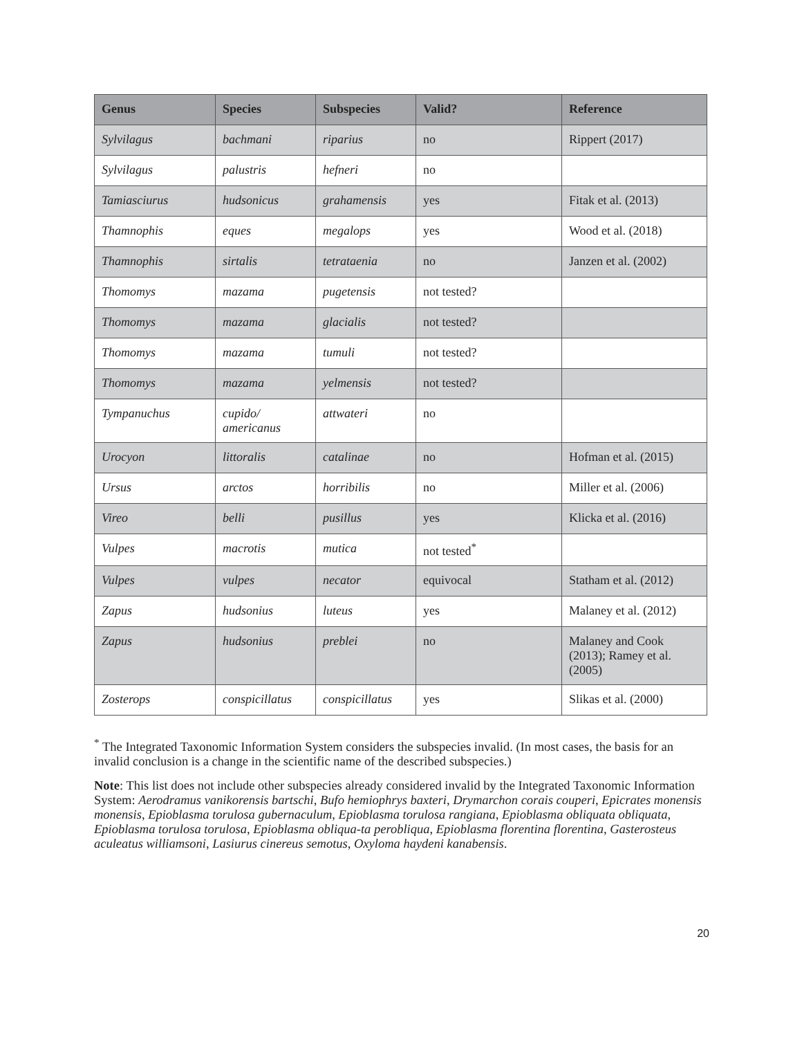| Genus | Species | Subspecies | Valid? | Reference |
| --- | --- | --- | --- | --- |
| Sylvilagus | bachmani | riparius | no | Rippert (2017) |
| Sylvilagus | palustris | hefneri | no | |
| Tamiasciurus | hudsonicus | grahamensis | yes | Fitak et al. (2013) |
| Thamnophis | eques | megalops | yes | Wood et al. (2018) |
| Thamnophis | sirtalis | tetrataenia | no | Janzen et al. (2002) |
| Thomomys | mazama | pugetensis | not tested? | |
| Thomomys | mazama | glacialis | not tested? | |
| Thomomys | mazama | tumuli | not tested? | |
| Thomomys | mazama | yelmensis | not tested? | |
| Tympanuchus | cupido/ americanus | attwateri | no | |
| Urocyon | littoralis | catalinae | no | Hofman et al. (2015) |
| Ursus | arctos | horribilis | no | Miller et al. (2006) |
| Vireo | belli | pusillus | yes | Klicka et al. (2016) |
| Vulpes | macrotis | mutica | not tested<sup>*</sup> | |
| Vulpes | vulpes | necator | equivocal | Statham et al. (2012) |
| Zapus | hudsonius | luteus | yes | Malaney et al. (2012) |
| Zapus | hudsonius | preblei | no | Malaney and Cook (2013); Ramey et al. (2005) |
| Zosterops | conspicillatus | conspicillatus | yes | Slikas et al. (2000) |
<sup>*</sup> The Integrated Taxonomic Information System considers the subspecies invalid. (In most cases, the basis for an invalid conclusion is a change in the scientific name of the described subspecies.)
Note: This list does not include other subspecies already considered invalid by the Integrated Taxonomic Information System: Aerodramus vanikorensis bartschi, Bufo hemiophrys baxteri, Drymarchon corais couperi, Epicrates monensis monensis, Epioblasma torulosa gubernaculum, Epioblasma torulosa rangiana, Epioblasma obliquata obliquata, Epioblasma torulosa torulosa, Epioblasma obliqua-ta perobliqua, Epioblasma florentina florentina, Gasterosteus aculeatus williamsoni, Lasiurus cinereus semotus, Oxyloma haydeni kanabensis.
20